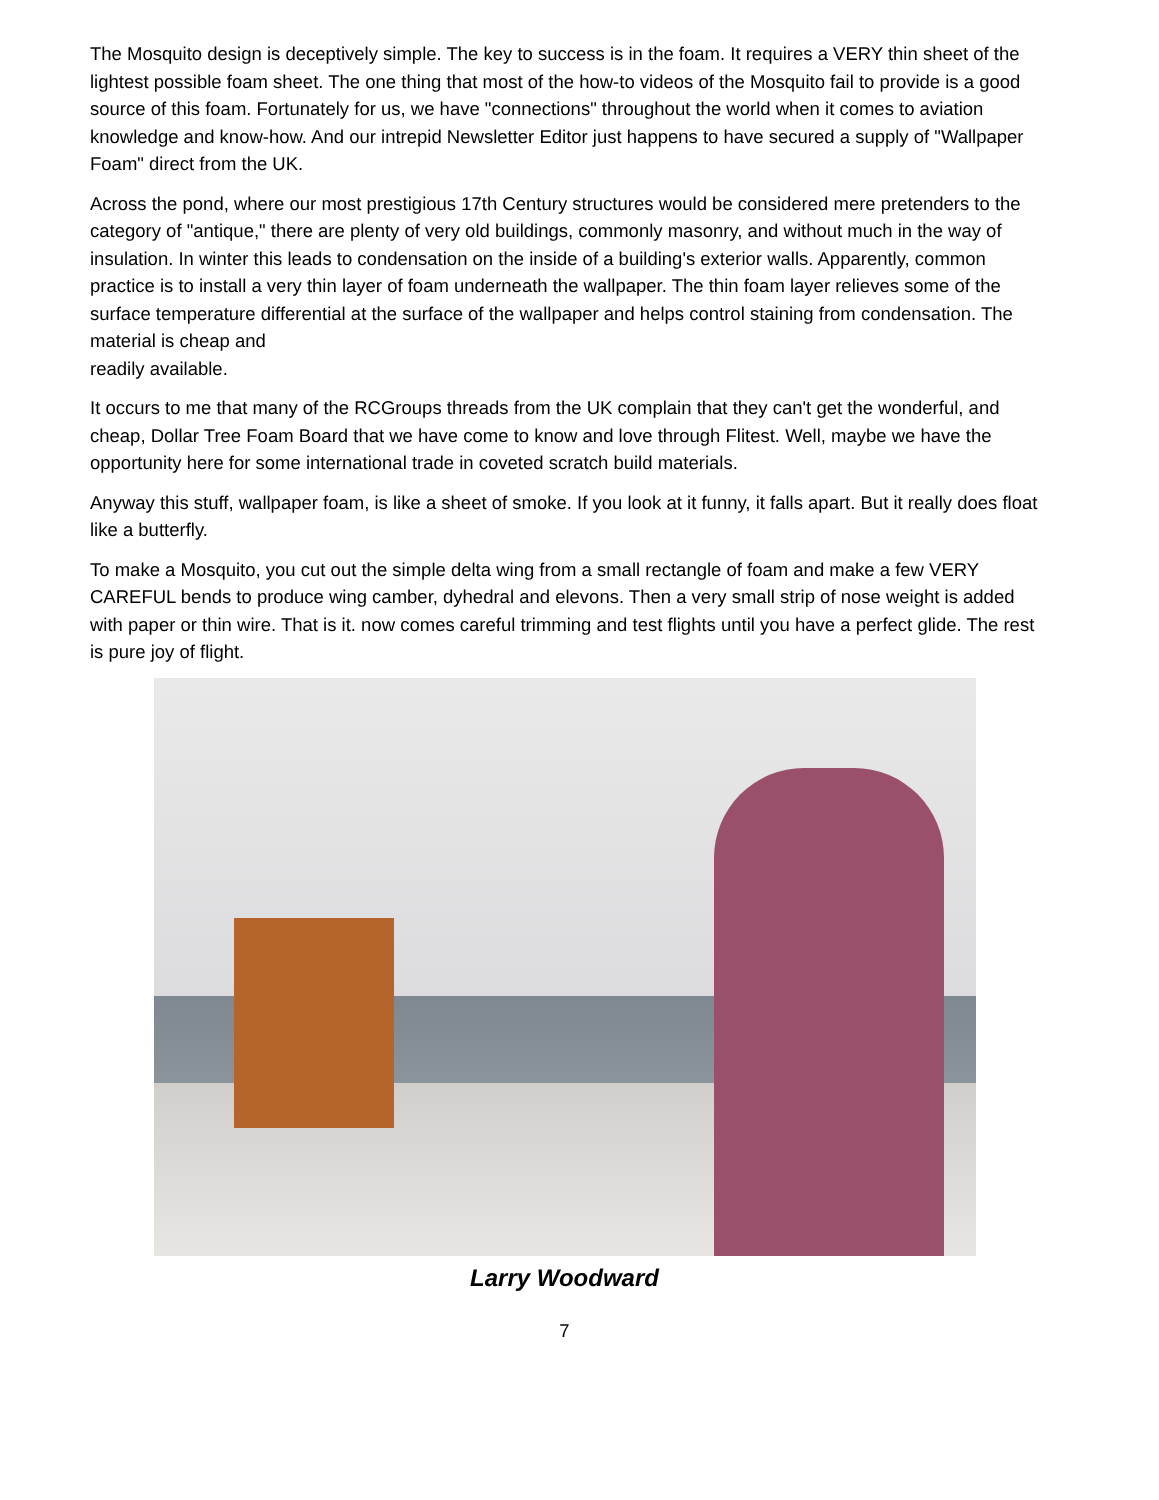The Mosquito design is deceptively simple. The key to success is in the foam. It requires a VERY thin sheet of the lightest possible foam sheet. The one thing that most of the how-to videos of the Mosquito fail to provide is a good source of this foam. Fortunately for us, we have "connections" throughout the world when it comes to aviation knowledge and know-how. And our intrepid Newsletter Editor just happens to have secured a supply of "Wallpaper Foam" direct from the UK.
Across the pond, where our most prestigious 17th Century structures would be considered mere pretenders to the category of "antique," there are plenty of very old buildings, commonly masonry, and without much in the way of insulation. In winter this leads to condensation on the inside of a building's exterior walls. Apparently, common practice is to install a very thin layer of foam underneath the wallpaper. The thin foam layer relieves some of the surface temperature differential at the surface of the wallpaper and helps control staining from condensation. The material is cheap and
readily available.
It occurs to me that many of the RCGroups threads from the UK complain that they can't get the wonderful, and cheap, Dollar Tree Foam Board that we have come to know and love through Flitest. Well, maybe we have the opportunity here for some international trade in coveted scratch build materials.
Anyway this stuff, wallpaper foam, is like a sheet of smoke. If you look at it funny, it falls apart. But it really does float like a butterfly.
To make a Mosquito, you cut out the simple delta wing from a small rectangle of foam and make a few VERY CAREFUL bends to produce wing camber, dyhedral and elevons. Then a very small strip of nose weight is added with paper or thin wire. That is it. now comes careful trimming and test flights until you have a perfect glide. The rest is pure joy of flight.
Larry Woodward
7